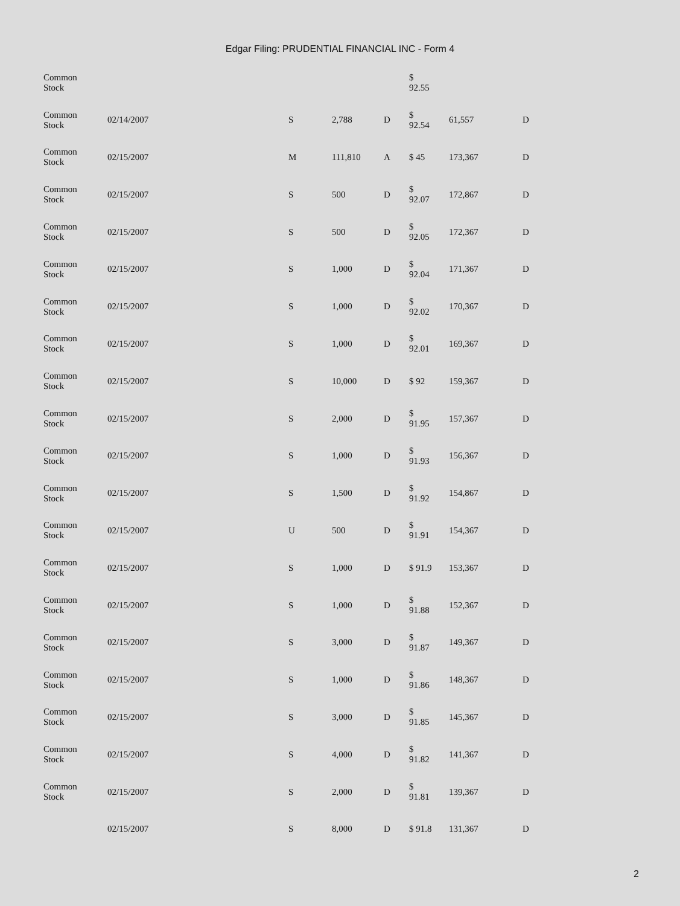Edgar Filing: PRUDENTIAL FINANCIAL INC - Form 4
| Common Stock | | | | | $ 92.55 | | |
| Common Stock | 02/14/2007 | S | 2,788 | D | $ 92.54 | 61,557 | D |
| Common Stock | 02/15/2007 | M | 111,810 | A | $ 45 | 173,367 | D |
| Common Stock | 02/15/2007 | S | 500 | D | $ 92.07 | 172,867 | D |
| Common Stock | 02/15/2007 | S | 500 | D | $ 92.05 | 172,367 | D |
| Common Stock | 02/15/2007 | S | 1,000 | D | $ 92.04 | 171,367 | D |
| Common Stock | 02/15/2007 | S | 1,000 | D | $ 92.02 | 170,367 | D |
| Common Stock | 02/15/2007 | S | 1,000 | D | $ 92.01 | 169,367 | D |
| Common Stock | 02/15/2007 | S | 10,000 | D | $ 92 | 159,367 | D |
| Common Stock | 02/15/2007 | S | 2,000 | D | $ 91.95 | 157,367 | D |
| Common Stock | 02/15/2007 | S | 1,000 | D | $ 91.93 | 156,367 | D |
| Common Stock | 02/15/2007 | S | 1,500 | D | $ 91.92 | 154,867 | D |
| Common Stock | 02/15/2007 | U | 500 | D | $ 91.91 | 154,367 | D |
| Common Stock | 02/15/2007 | S | 1,000 | D | $ 91.9 | 153,367 | D |
| Common Stock | 02/15/2007 | S | 1,000 | D | $ 91.88 | 152,367 | D |
| Common Stock | 02/15/2007 | S | 3,000 | D | $ 91.87 | 149,367 | D |
| Common Stock | 02/15/2007 | S | 1,000 | D | $ 91.86 | 148,367 | D |
| Common Stock | 02/15/2007 | S | 3,000 | D | $ 91.85 | 145,367 | D |
| Common Stock | 02/15/2007 | S | 4,000 | D | $ 91.82 | 141,367 | D |
| Common Stock | 02/15/2007 | S | 2,000 | D | $ 91.81 | 139,367 | D |
| | 02/15/2007 | S | 8,000 | D | $ 91.8 | 131,367 | D |
2